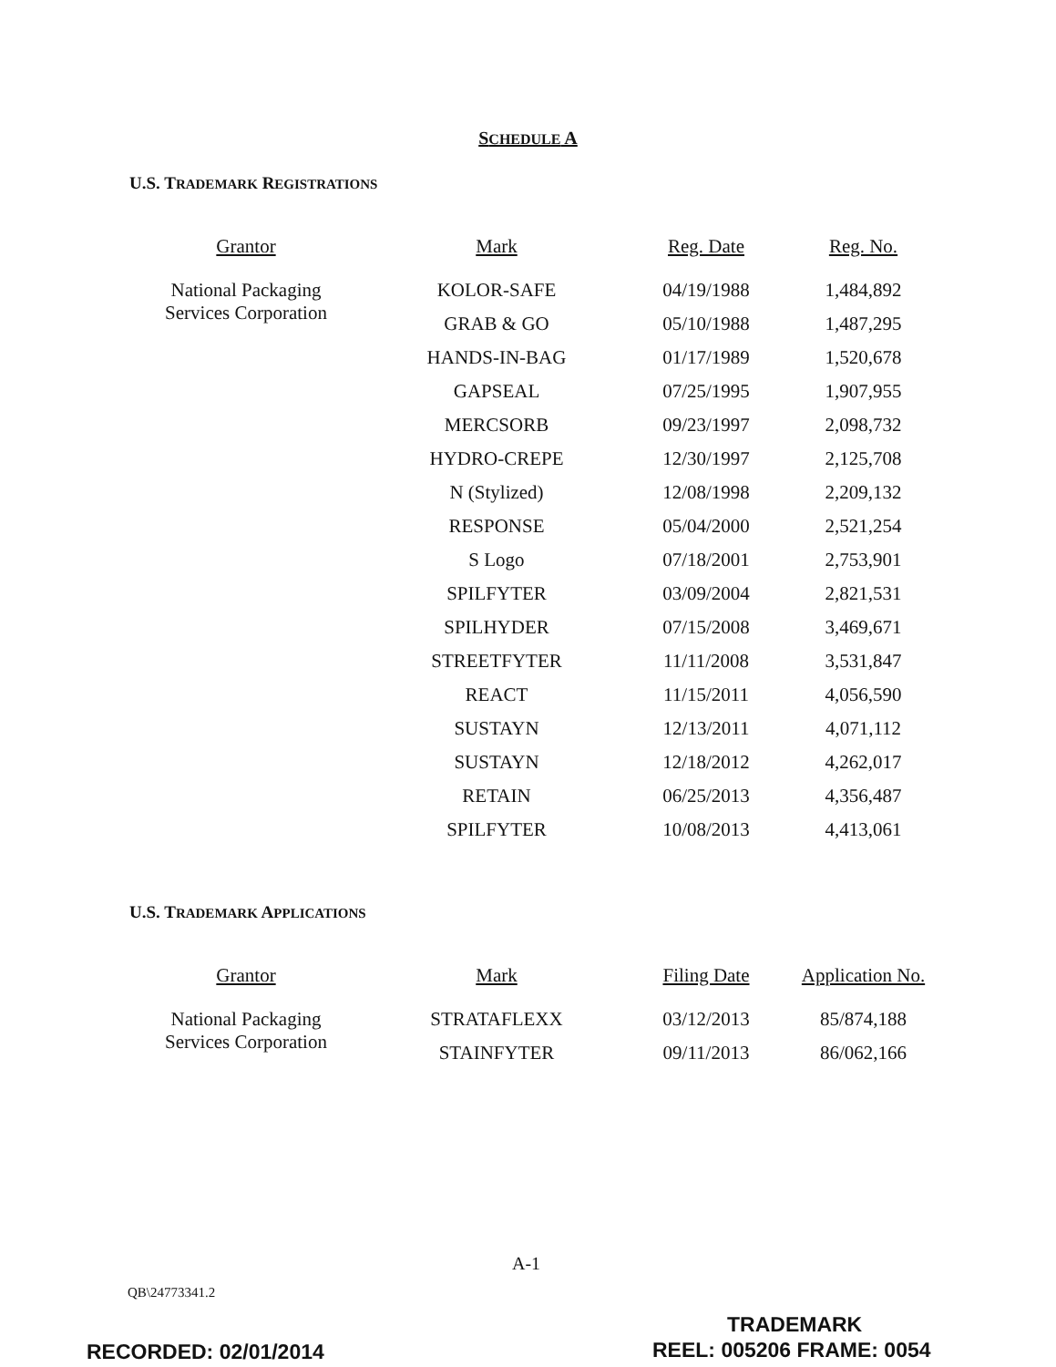SCHEDULE A
U.S. TRADEMARK REGISTRATIONS
| Grantor | Mark | Reg. Date | Reg. No. |
| --- | --- | --- | --- |
| National Packaging Services Corporation | KOLOR-SAFE | 04/19/1988 | 1,484,892 |
| | GRAB & GO | 05/10/1988 | 1,487,295 |
| | HANDS-IN-BAG | 01/17/1989 | 1,520,678 |
| | GAPSEAL | 07/25/1995 | 1,907,955 |
| | MERCSORB | 09/23/1997 | 2,098,732 |
| | HYDRO-CREPE | 12/30/1997 | 2,125,708 |
| | N (Stylized) | 12/08/1998 | 2,209,132 |
| | RESPONSE | 05/04/2000 | 2,521,254 |
| | S Logo | 07/18/2001 | 2,753,901 |
| | SPILFYTER | 03/09/2004 | 2,821,531 |
| | SPILHYDER | 07/15/2008 | 3,469,671 |
| | STREETFYTER | 11/11/2008 | 3,531,847 |
| | REACT | 11/15/2011 | 4,056,590 |
| | SUSTAYN | 12/13/2011 | 4,071,112 |
| | SUSTAYN | 12/18/2012 | 4,262,017 |
| | RETAIN | 06/25/2013 | 4,356,487 |
| | SPILFYTER | 10/08/2013 | 4,413,061 |
U.S. TRADEMARK APPLICATIONS
| Grantor | Mark | Filing Date | Application No. |
| --- | --- | --- | --- |
| National Packaging Services Corporation | STRATAFLEXX | 03/12/2013 | 85/874,188 |
| | STAINFYTER | 09/11/2013 | 86/062,166 |
A-1
QB\24773341.2
TRADEMARK
RECORDED: 02/01/2014 REEL: 005206 FRAME: 0054